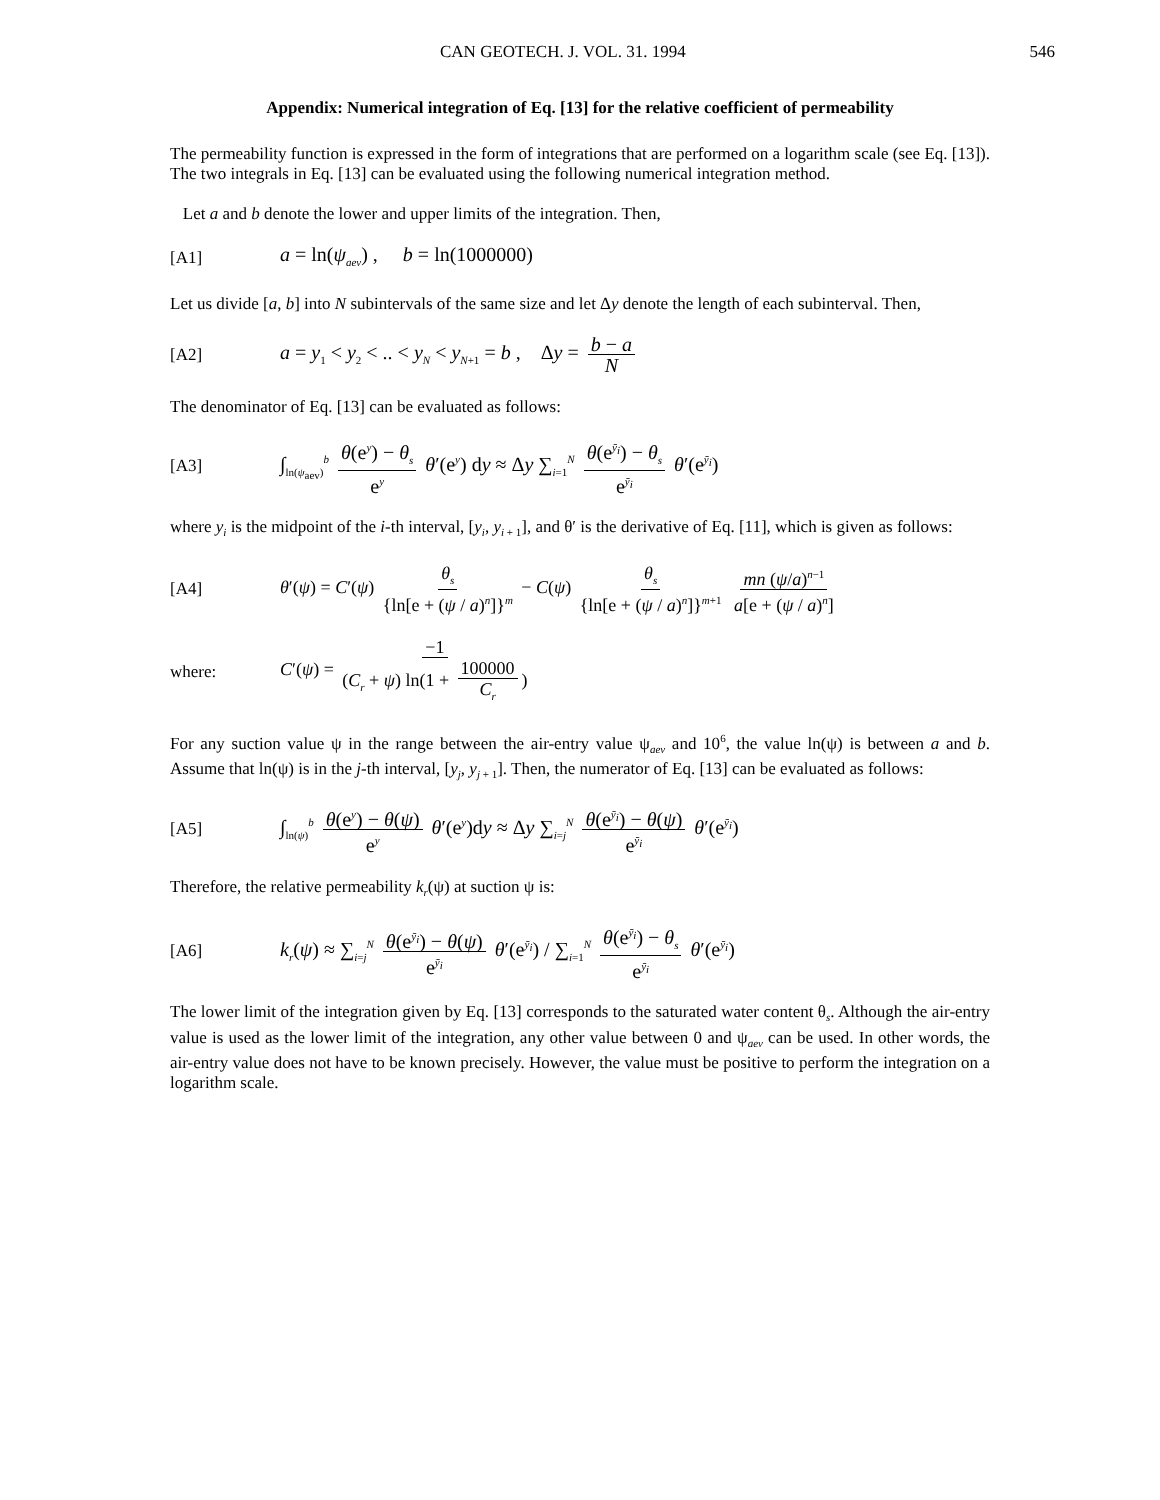CAN GEOTECH. J. VOL. 31. 1994 546
Appendix: Numerical integration of Eq. [13] for the relative coefficient of permeability
The permeability function is expressed in the form of integrations that are performed on a logarithm scale (see Eq. [13]). The two integrals in Eq. [13] can be evaluated using the following numerical integration method.
Let a and b denote the lower and upper limits of the integration. Then,
[A1] a = ln(ψ<sub>aev</sub>) , b = ln(1000000)
Let us divide [a, b] into N subintervals of the same size and let Δy denote the length of each subinterval. Then,
[A2] a = y<sub>1</sub> < y<sub>2</sub> < .. < y<sub>N</sub> < y<sub>N+1</sub> = b , Δy = b − a N
The denominator of Eq. [13] can be evaluated as follows:
[A3] ∫<sub>ln(ψ<sub>aev</sub>)</sub><sup>b</sup> θ(e<sup>y</sup>) − θ<sub>s</sub> e<sup>y</sup> θ′(e<sup>y</sup>) dy ≈ Δy ∑<sub>i=1</sub><sup>N</sup> θ(e<sup>ȳ<sub>i</sub></sup>) − θ<sub>s</sub> e<sup>ȳ<sub>i</sub></sup> θ′(e<sup>ȳ<sub>i</sub></sup>)
where y<sub>i</sub> is the midpoint of the i-th interval, [y<sub>i</sub>, y<sub>i + 1</sub>], and θ′ is the derivative of Eq. [11], which is given as follows:
[A4] θ′(ψ) = C′(ψ) θ<sub>s</sub> {ln[e + (ψ / a)<sup>n</sup>]}<sup>m</sup> − C(ψ) θ<sub>s</sub> {ln[e + (ψ / a)<sup>n</sup>]}<sup>m+1</sup> mn (ψ/a)<sup>n−1</sup> a[e + (ψ / a)<sup>n</sup>]
where: C′(ψ) = −1 (C<sub>r</sub> + ψ) ln(1 + 100000 C<sub>r</sub>)
For any suction value ψ in the range between the air-entry value ψ<sub>aev</sub> and 10<sup>6</sup>, the value ln(ψ) is between a and b. Assume that ln(ψ) is in the j-th interval, [y<sub>j</sub>, y<sub>j + 1</sub>]. Then, the numerator of Eq. [13] can be evaluated as follows:
[A5] ∫<sub>ln(ψ)</sub><sup>b</sup> θ(e<sup>y</sup>) − θ(ψ) e<sup>y</sup> θ′(e<sup>y</sup>)dy ≈ Δy ∑<sub>i=j</sub><sup>N</sup> θ(e<sup>ȳ<sub>i</sub></sup>) − θ(ψ) e<sup>ȳ<sub>i</sub></sup> θ′(e<sup>ȳ<sub>i</sub></sup>)
Therefore, the relative permeability k<sub>r</sub>(ψ) at suction ψ is:
[A6] k<sub>r</sub>(ψ) ≈ ∑<sub>i=j</sub><sup>N</sup> θ(e<sup>ȳ<sub>i</sub></sup>) − θ(ψ) e<sup>ȳ<sub>i</sub></sup> θ′(e<sup>ȳ<sub>i</sub></sup>) / ∑<sub>i=1</sub><sup>N</sup> θ(e<sup>ȳ<sub>i</sub></sup>) − θ<sub>s</sub> e<sup>ȳ<sub>i</sub></sup> θ′(e<sup>ȳ<sub>i</sub></sup>)
The lower limit of the integration given by Eq. [13] corresponds to the saturated water content θ<sub>s</sub>. Although the air-entry value is used as the lower limit of the integration, any other value between 0 and ψ<sub>aev</sub> can be used. In other words, the air-entry value does not have to be known precisely. However, the value must be positive to perform the integration on a logarithm scale.